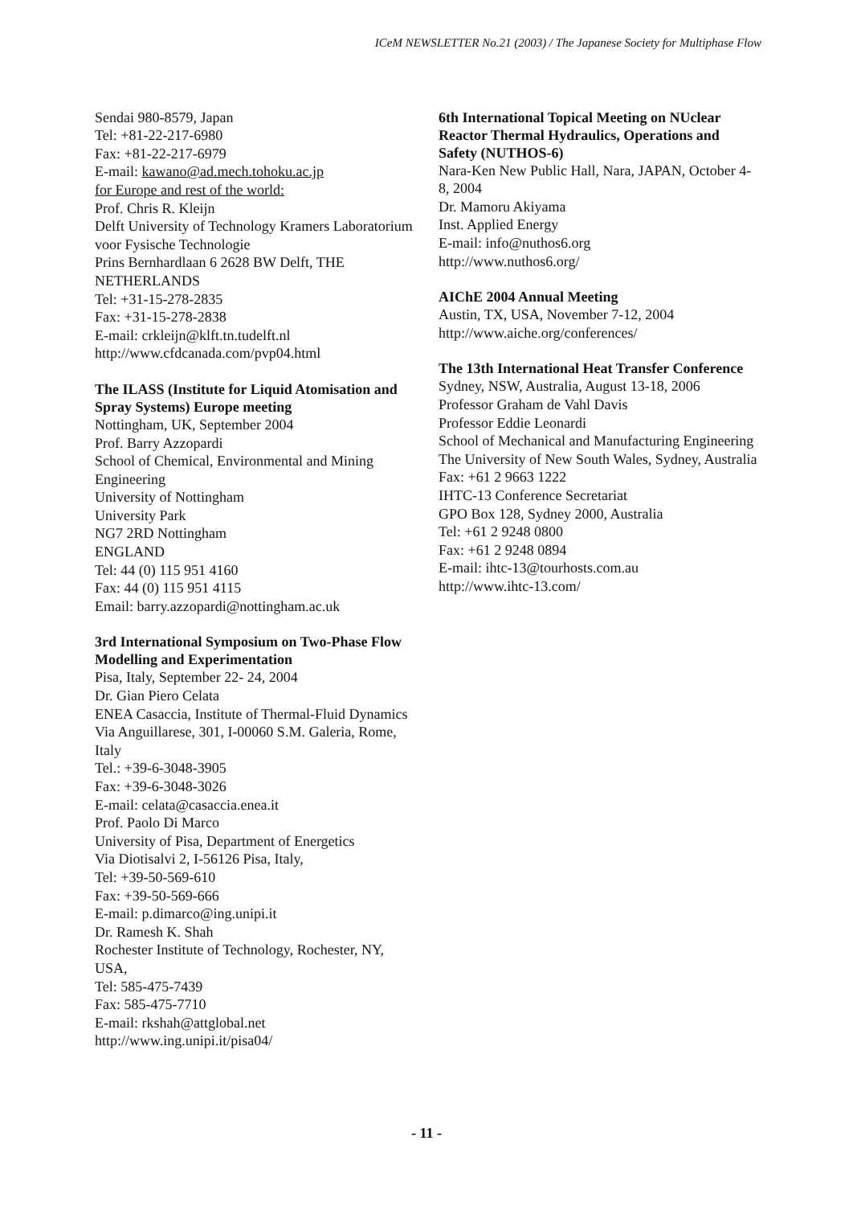ICeM NEWSLETTER No.21 (2003) / The Japanese Society for Multiphase Flow
Sendai 980-8579, Japan
Tel: +81-22-217-6980
Fax: +81-22-217-6979
E-mail: kawano@ad.mech.tohoku.ac.jp
for Europe and rest of the world:
Prof. Chris R. Kleijn
Delft University of Technology Kramers Laboratorium voor Fysische Technologie
Prins Bernhardlaan 6 2628 BW Delft, THE NETHERLANDS
Tel: +31-15-278-2835
Fax: +31-15-278-2838
E-mail: crkleijn@klft.tn.tudelft.nl
http://www.cfdcanada.com/pvp04.html
The ILASS (Institute for Liquid Atomisation and Spray Systems) Europe meeting
Nottingham, UK, September 2004
Prof. Barry Azzopardi
School of Chemical, Environmental and Mining Engineering
University of Nottingham
University Park
NG7 2RD Nottingham
ENGLAND
Tel: 44 (0) 115 951 4160
Fax: 44 (0) 115 951 4115
Email: barry.azzopardi@nottingham.ac.uk
3rd International Symposium on Two-Phase Flow Modelling and Experimentation
Pisa, Italy, September 22- 24, 2004
Dr. Gian Piero Celata
ENEA Casaccia, Institute of Thermal-Fluid Dynamics
Via Anguillarese, 301, I-00060 S.M. Galeria, Rome, Italy
Tel.: +39-6-3048-3905
Fax: +39-6-3048-3026
E-mail: celata@casaccia.enea.it
Prof. Paolo Di Marco
University of Pisa, Department of Energetics
Via Diotisalvi 2, I-56126 Pisa, Italy,
Tel: +39-50-569-610
Fax: +39-50-569-666
E-mail: p.dimarco@ing.unipi.it
Dr. Ramesh K. Shah
Rochester Institute of Technology, Rochester, NY, USA,
Tel: 585-475-7439
Fax: 585-475-7710
E-mail: rkshah@attglobal.net
http://www.ing.unipi.it/pisa04/
6th International Topical Meeting on NUclear Reactor Thermal Hydraulics, Operations and Safety (NUTHOS-6)
Nara-Ken New Public Hall, Nara, JAPAN, October 4-8, 2004
Dr. Mamoru Akiyama
Inst. Applied Energy
E-mail: info@nuthos6.org
http://www.nuthos6.org/
AIChE 2004 Annual Meeting
Austin, TX, USA, November 7-12, 2004
http://www.aiche.org/conferences/
The 13th International Heat Transfer Conference
Sydney, NSW, Australia, August 13-18, 2006
Professor Graham de Vahl Davis
Professor Eddie Leonardi
School of Mechanical and Manufacturing Engineering
The University of New South Wales, Sydney, Australia
Fax: +61 2 9663 1222
IHTC-13 Conference Secretariat
GPO Box 128, Sydney 2000, Australia
Tel: +61 2 9248 0800
Fax: +61 2 9248 0894
E-mail: ihtc-13@tourhosts.com.au
http://www.ihtc-13.com/
- 11 -